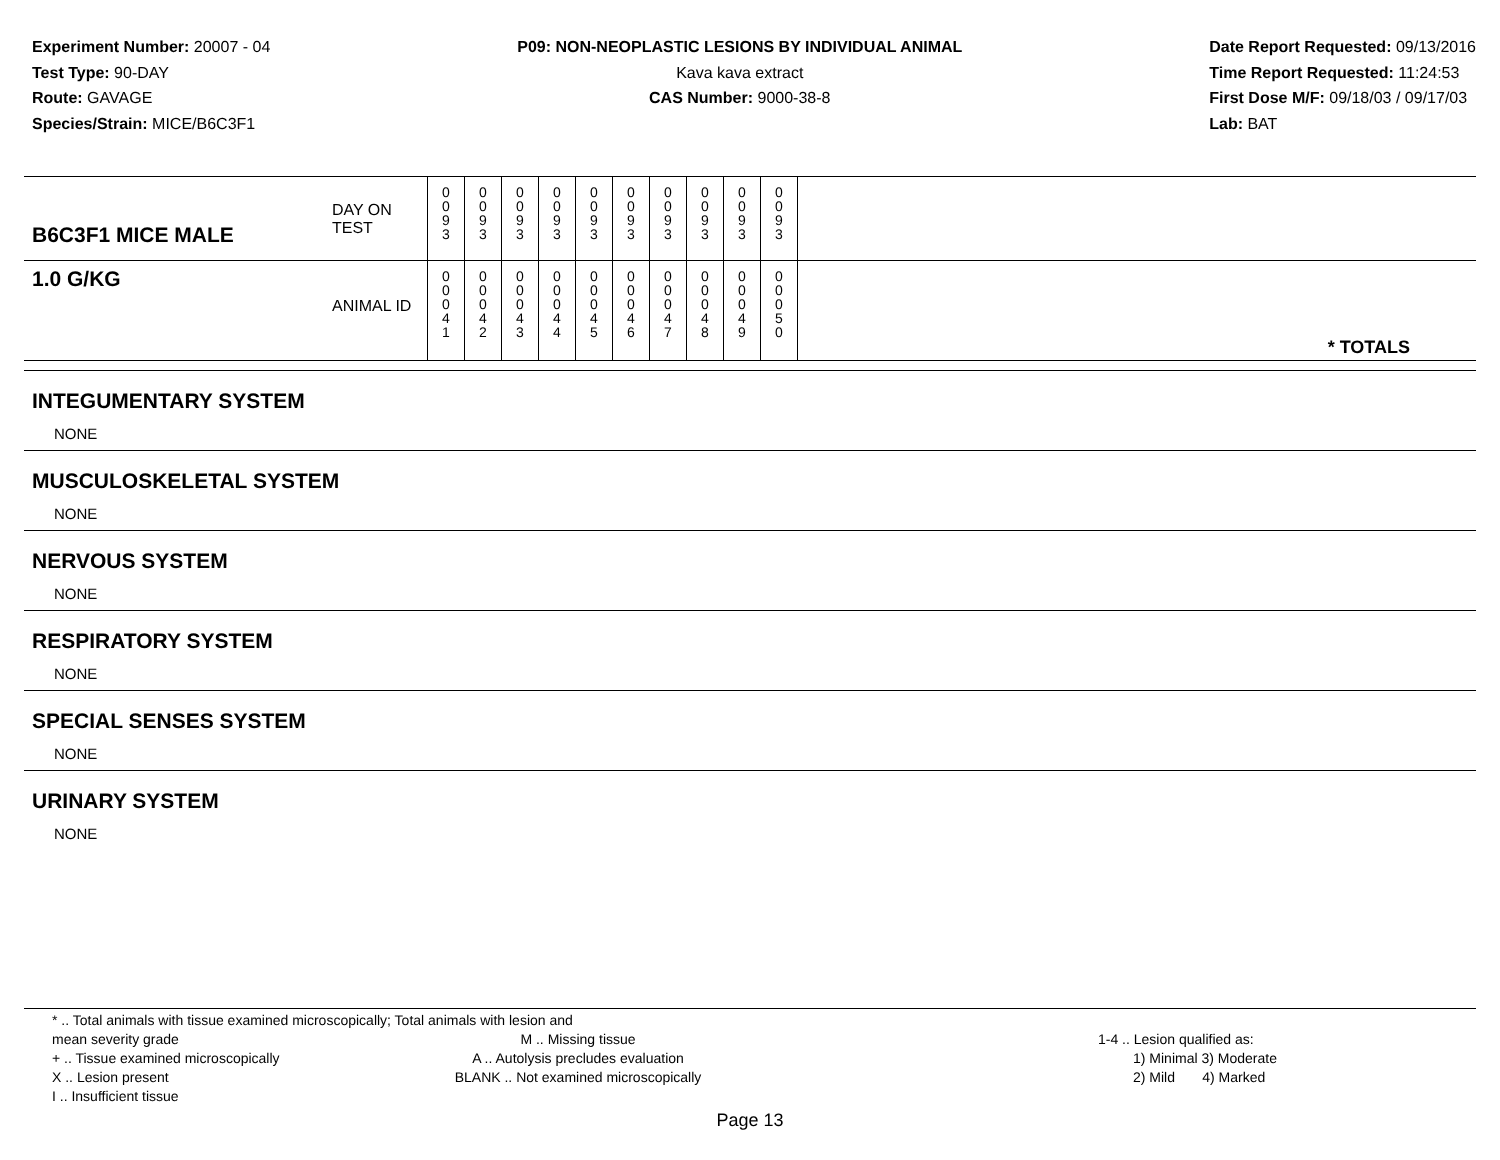Experiment Number: 20007 - 04
Test Type: 90-DAY
Route: GAVAGE
Species/Strain: MICE/B6C3F1
P09: NON-NEOPLASTIC LESIONS BY INDIVIDUAL ANIMAL
Kava kava extract
CAS Number: 9000-38-8
Date Report Requested: 09/13/2016
Time Report Requested: 11:24:53
First Dose M/F: 09/18/03 / 09/17/03
Lab: BAT
| B6C3F1 MICE MALE | DAY ON TEST | 0 0 9 3 | 0 0 9 3 | 0 0 9 3 | 0 0 9 3 | 0 0 9 3 | 0 0 9 3 | 0 0 9 3 | 0 0 9 3 | 0 0 9 3 | 0 0 9 3 | |
| 1.0 G/KG | ANIMAL ID | 0 0 0 4 1 | 0 0 0 4 2 | 0 0 0 4 3 | 0 0 0 4 4 | 0 0 0 4 5 | 0 0 0 4 6 | 0 0 0 4 7 | 0 0 0 4 8 | 0 0 0 4 9 | 0 0 0 5 0 | * TOTALS |
INTEGUMENTARY SYSTEM
NONE
MUSCULOSKELETAL SYSTEM
NONE
NERVOUS SYSTEM
NONE
RESPIRATORY SYSTEM
NONE
SPECIAL SENSES SYSTEM
NONE
URINARY SYSTEM
NONE
* .. Total animals with tissue examined microscopically; Total animals with lesion and mean severity grade
+ .. Tissue examined microscopically
X .. Lesion present
I .. Insufficient tissue
M .. Missing tissue
A .. Autolysis precludes evaluation
BLANK .. Not examined microscopically
1-4 .. Lesion qualified as:
1) Minimal 3) Moderate
2) Mild 4) Marked
Page 13